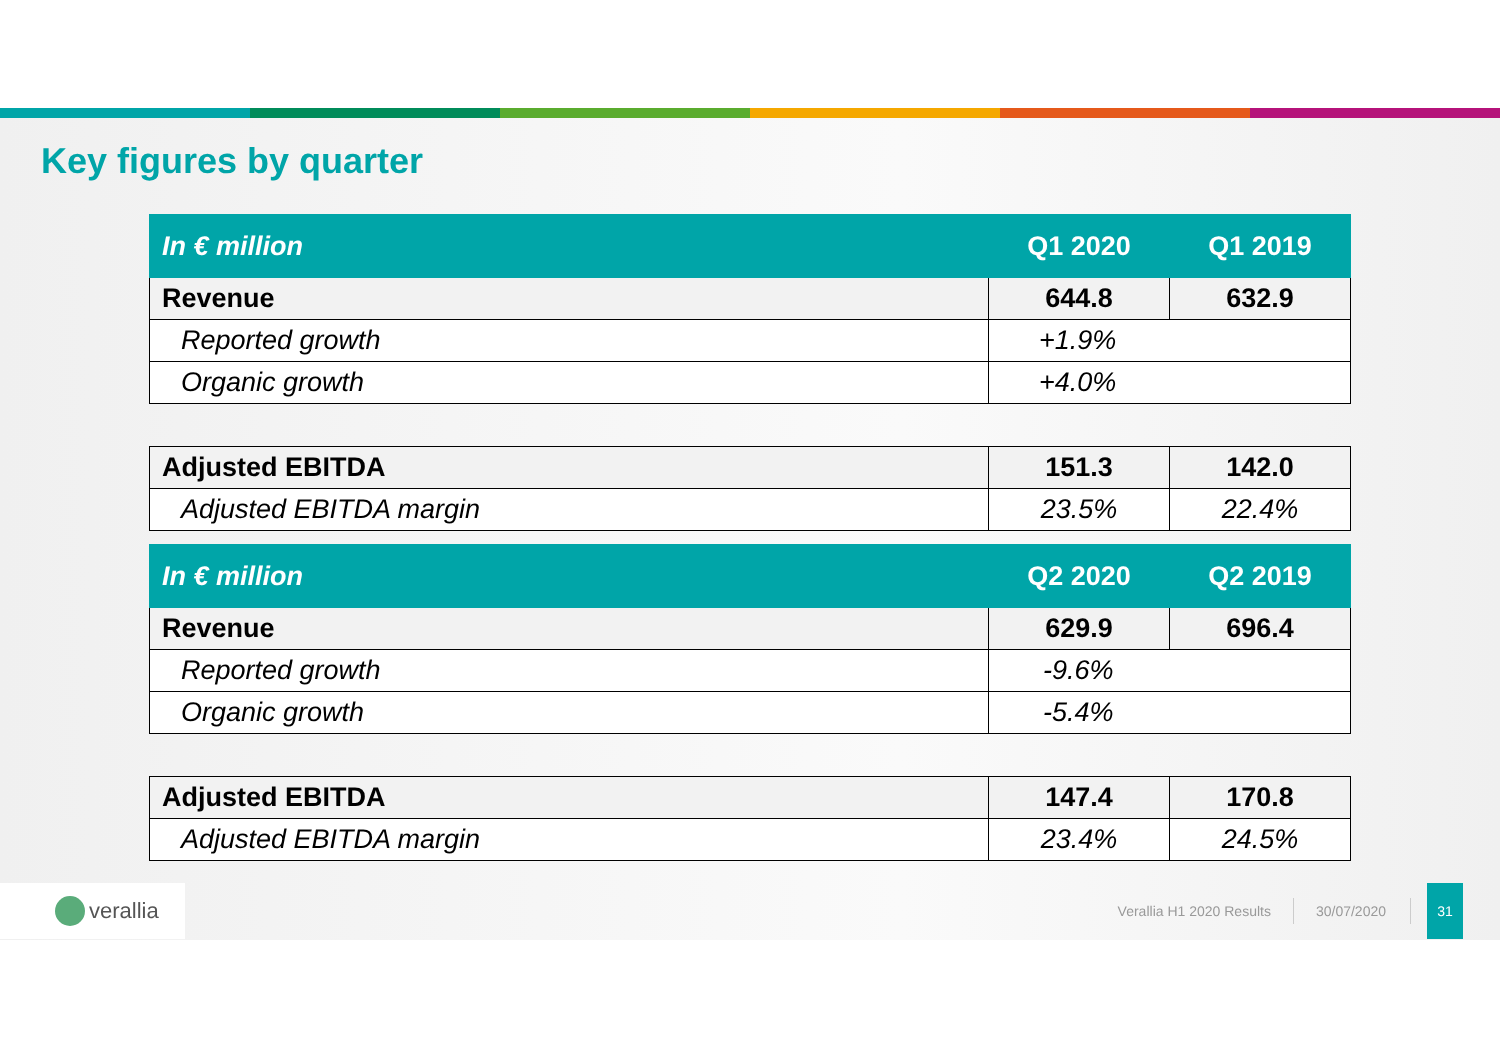Key figures by quarter
| In € million | Q1 2020 | Q1 2019 |
| Revenue | 644.8 | 632.9 |
| Reported growth | +1.9% | |
| Organic growth | +4.0% | |
| Adjusted EBITDA | 151.3 | 142.0 |
| Adjusted EBITDA margin | 23.5% | 22.4% |
| In € million | Q2 2020 | Q2 2019 |
| Revenue | 629.9 | 696.4 |
| Reported growth | -9.6% | |
| Organic growth | -5.4% | |
| Adjusted EBITDA | 147.4 | 170.8 |
| Adjusted EBITDA margin | 23.4% | 24.5% |
verallia
Verallia H1 2020 Results 30/07/2020
31